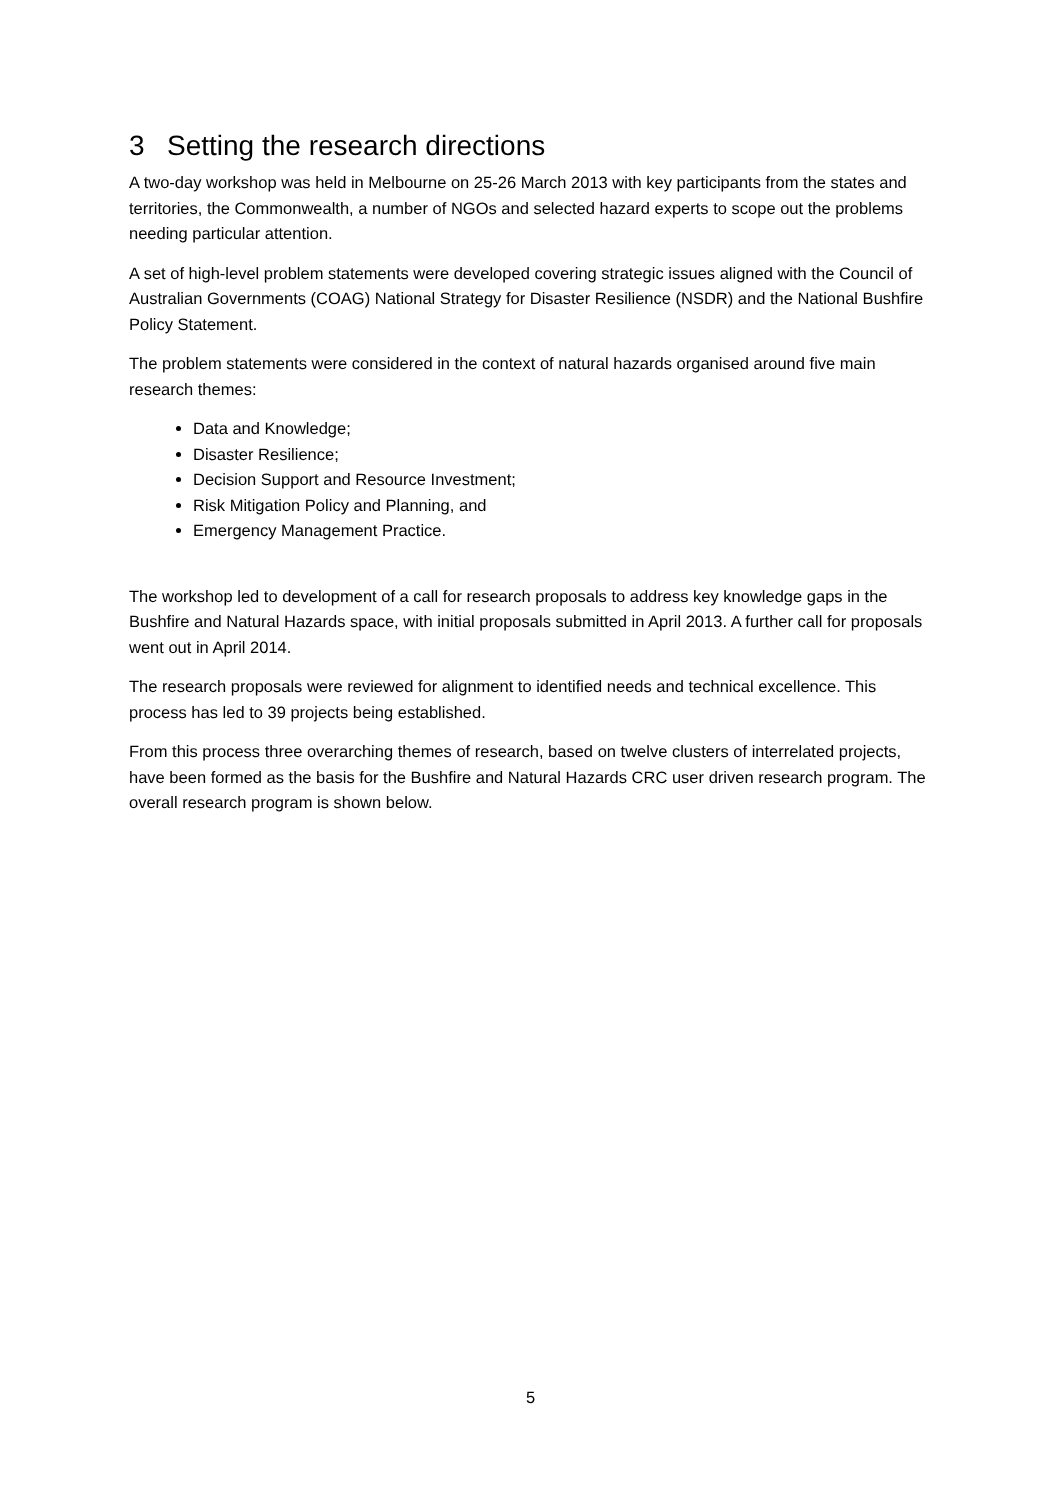3 Setting the research directions
A two-day workshop was held in Melbourne on 25-26 March 2013 with key participants from the states and territories, the Commonwealth, a number of NGOs and selected hazard experts to scope out the problems needing particular attention.
A set of high-level problem statements were developed covering strategic issues aligned with the Council of Australian Governments (COAG) National Strategy for Disaster Resilience (NSDR) and the National Bushfire Policy Statement.
The problem statements were considered in the context of natural hazards organised around five main research themes:
Data and Knowledge;
Disaster Resilience;
Decision Support and Resource Investment;
Risk Mitigation Policy and Planning, and
Emergency Management Practice.
The workshop led to development of a call for research proposals to address key knowledge gaps in the Bushfire and Natural Hazards space, with initial proposals submitted in April 2013. A further call for proposals went out in April 2014.
The research proposals were reviewed for alignment to identified needs and technical excellence. This process has led to 39 projects being established.
From this process three overarching themes of research, based on twelve clusters of interrelated projects, have been formed as the basis for the Bushfire and Natural Hazards CRC user driven research program. The overall research program is shown below.
5